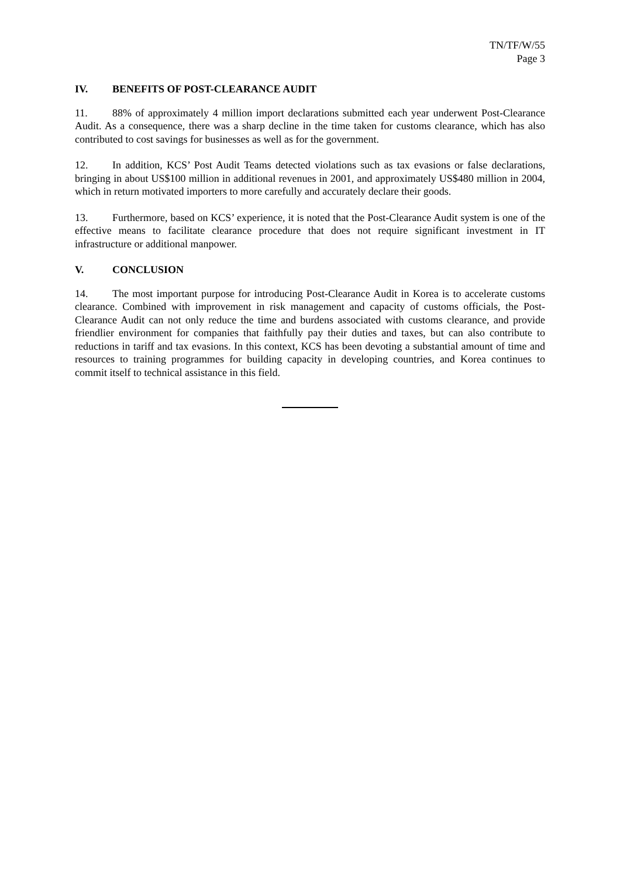TN/TF/W/55
Page 3
IV. BENEFITS OF POST-CLEARANCE AUDIT
11. 88% of approximately 4 million import declarations submitted each year underwent Post-Clearance Audit. As a consequence, there was a sharp decline in the time taken for customs clearance, which has also contributed to cost savings for businesses as well as for the government.
12. In addition, KCS’ Post Audit Teams detected violations such as tax evasions or false declarations, bringing in about US$100 million in additional revenues in 2001, and approximately US$480 million in 2004, which in return motivated importers to more carefully and accurately declare their goods.
13. Furthermore, based on KCS’ experience, it is noted that the Post-Clearance Audit system is one of the effective means to facilitate clearance procedure that does not require significant investment in IT infrastructure or additional manpower.
V. CONCLUSION
14. The most important purpose for introducing Post-Clearance Audit in Korea is to accelerate customs clearance. Combined with improvement in risk management and capacity of customs officials, the Post-Clearance Audit can not only reduce the time and burdens associated with customs clearance, and provide friendlier environment for companies that faithfully pay their duties and taxes, but can also contribute to reductions in tariff and tax evasions. In this context, KCS has been devoting a substantial amount of time and resources to training programmes for building capacity in developing countries, and Korea continues to commit itself to technical assistance in this field.